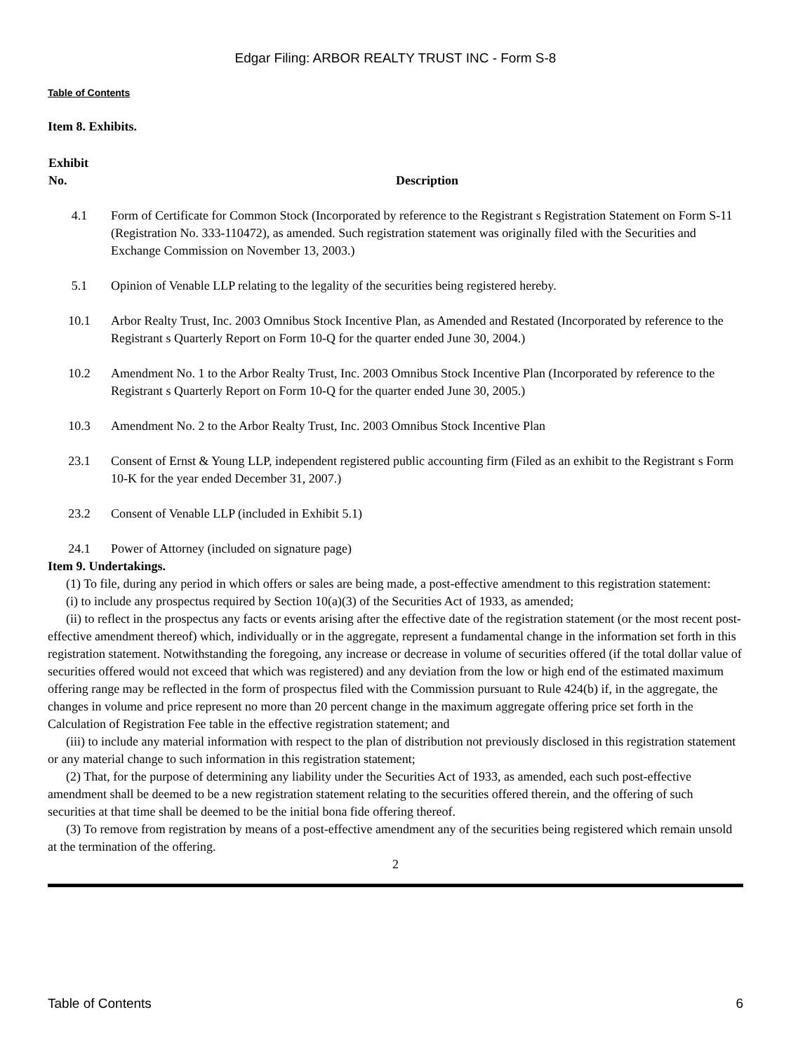Edgar Filing: ARBOR REALTY TRUST INC - Form S-8
Table of Contents
Item 8. Exhibits.
| Exhibit No. | Description |
| --- | --- |
| 4.1 | Form of Certificate for Common Stock (Incorporated by reference to the Registrant s Registration Statement on Form S-11 (Registration No. 333-110472), as amended. Such registration statement was originally filed with the Securities and Exchange Commission on November 13, 2003.) |
| 5.1 | Opinion of Venable LLP relating to the legality of the securities being registered hereby. |
| 10.1 | Arbor Realty Trust, Inc. 2003 Omnibus Stock Incentive Plan, as Amended and Restated (Incorporated by reference to the Registrant s Quarterly Report on Form 10-Q for the quarter ended June 30, 2004.) |
| 10.2 | Amendment No. 1 to the Arbor Realty Trust, Inc. 2003 Omnibus Stock Incentive Plan (Incorporated by reference to the Registrant s Quarterly Report on Form 10-Q for the quarter ended June 30, 2005.) |
| 10.3 | Amendment No. 2 to the Arbor Realty Trust, Inc. 2003 Omnibus Stock Incentive Plan |
| 23.1 | Consent of Ernst & Young LLP, independent registered public accounting firm (Filed as an exhibit to the Registrant s Form 10-K for the year ended December 31, 2007.) |
| 23.2 | Consent of Venable LLP (included in Exhibit 5.1) |
| 24.1 | Power of Attorney (included on signature page) |
Item 9. Undertakings.
(1) To file, during any period in which offers or sales are being made, a post-effective amendment to this registration statement:
(i) to include any prospectus required by Section 10(a)(3) of the Securities Act of 1933, as amended;
(ii) to reflect in the prospectus any facts or events arising after the effective date of the registration statement (or the most recent post-effective amendment thereof) which, individually or in the aggregate, represent a fundamental change in the information set forth in this registration statement. Notwithstanding the foregoing, any increase or decrease in volume of securities offered (if the total dollar value of securities offered would not exceed that which was registered) and any deviation from the low or high end of the estimated maximum offering range may be reflected in the form of prospectus filed with the Commission pursuant to Rule 424(b) if, in the aggregate, the changes in volume and price represent no more than 20 percent change in the maximum aggregate offering price set forth in the Calculation of Registration Fee table in the effective registration statement; and
(iii) to include any material information with respect to the plan of distribution not previously disclosed in this registration statement or any material change to such information in this registration statement;
(2) That, for the purpose of determining any liability under the Securities Act of 1933, as amended, each such post-effective amendment shall be deemed to be a new registration statement relating to the securities offered therein, and the offering of such securities at that time shall be deemed to be the initial bona fide offering thereof.
(3) To remove from registration by means of a post-effective amendment any of the securities being registered which remain unsold at the termination of the offering.
2
Table of Contents 6